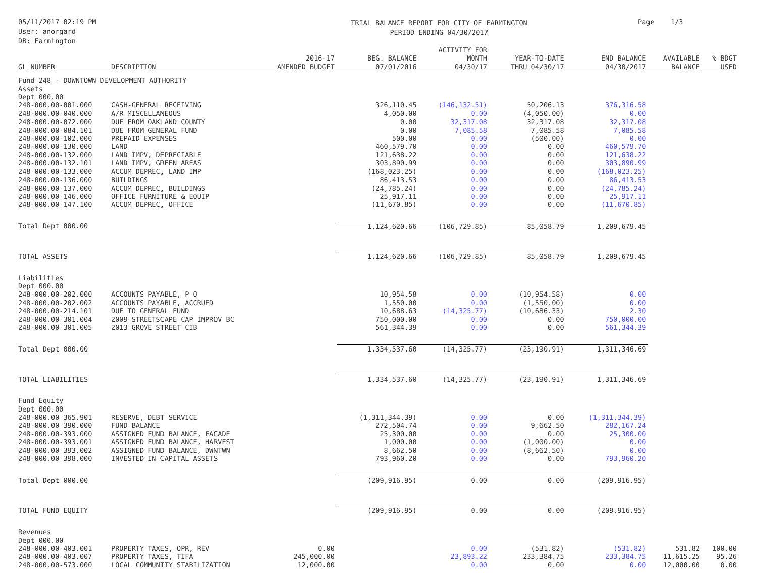05/11/2017 02:19 PM
User: anorgard
DB: Farmington
TRIAL BALANCE REPORT FOR CITY OF FARMINGTON
PERIOD ENDING 04/30/2017
Page 1/3
| GL NUMBER | DESCRIPTION | 2016-17 AMENDED BUDGET | BEG. BALANCE 07/01/2016 | ACTIVITY FOR MONTH 04/30/17 | YEAR-TO-DATE THRU 04/30/17 | END BALANCE 04/30/2017 | AVAILABLE BALANCE | % BDGT USED |
| --- | --- | --- | --- | --- | --- | --- | --- | --- |
| Fund 248 - DOWNTOWN DEVELOPMENT AUTHORITY | | | | | | | | |
| Assets | | | | | | | | |
| Dept 000.00 | | | | | | | | |
| 248-000.00-001.000 | CASH-GENERAL RECEIVING | | 326,110.45 | (146,132.51) | 50,206.13 | 376,316.58 | | |
| 248-000.00-040.000 | A/R MISCELLANEOUS | | 4,050.00 | 0.00 | (4,050.00) | 0.00 | | |
| 248-000.00-072.000 | DUE FROM OAKLAND COUNTY | | 0.00 | 32,317.08 | 32,317.08 | 32,317.08 | | |
| 248-000.00-084.101 | DUE FROM GENERAL FUND | | 0.00 | 7,085.58 | 7,085.58 | 7,085.58 | | |
| 248-000.00-102.000 | PREPAID EXPENSES | | 500.00 | 0.00 | (500.00) | 0.00 | | |
| 248-000.00-130.000 | LAND | | 460,579.70 | 0.00 | 0.00 | 460,579.70 | | |
| 248-000.00-132.000 | LAND IMPV, DEPRECIABLE | | 121,638.22 | 0.00 | 0.00 | 121,638.22 | | |
| 248-000.00-132.101 | LAND IMPV, GREEN AREAS | | 303,890.99 | 0.00 | 0.00 | 303,890.99 | | |
| 248-000.00-133.000 | ACCUM DEPREC, LAND IMP | | (168,023.25) | 0.00 | 0.00 | (168,023.25) | | |
| 248-000.00-136.000 | BUILDINGS | | 86,413.53 | 0.00 | 0.00 | 86,413.53 | | |
| 248-000.00-137.000 | ACCUM DEPREC, BUILDINGS | | (24,785.24) | 0.00 | 0.00 | (24,785.24) | | |
| 248-000.00-146.000 | OFFICE FURNITURE & EQUIP | | 25,917.11 | 0.00 | 0.00 | 25,917.11 | | |
| 248-000.00-147.100 | ACCUM DEPREC, OFFICE | | (11,670.85) | 0.00 | 0.00 | (11,670.85) | | |
| Total Dept 000.00 | | | 1,124,620.66 | (106,729.85) | 85,058.79 | 1,209,679.45 | | |
| TOTAL ASSETS | | | 1,124,620.66 | (106,729.85) | 85,058.79 | 1,209,679.45 | | |
| Liabilities | | | | | | | | |
| Dept 000.00 | | | | | | | | |
| 248-000.00-202.000 | ACCOUNTS PAYABLE, P O | | 10,954.58 | 0.00 | (10,954.58) | 0.00 | | |
| 248-000.00-202.002 | ACCOUNTS PAYABLE, ACCRUED | | 1,550.00 | 0.00 | (1,550.00) | 0.00 | | |
| 248-000.00-214.101 | DUE TO GENERAL FUND | | 10,688.63 | (14,325.77) | (10,686.33) | 2.30 | | |
| 248-000.00-301.004 | 2009 STREETSCAPE CAP IMPROV BC | | 750,000.00 | 0.00 | 0.00 | 750,000.00 | | |
| 248-000.00-301.005 | 2013 GROVE STREET CIB | | 561,344.39 | 0.00 | 0.00 | 561,344.39 | | |
| Total Dept 000.00 | | | 1,334,537.60 | (14,325.77) | (23,190.91) | 1,311,346.69 | | |
| TOTAL LIABILITIES | | | 1,334,537.60 | (14,325.77) | (23,190.91) | 1,311,346.69 | | |
| Fund Equity | | | | | | | | |
| Dept 000.00 | | | | | | | | |
| 248-000.00-365.901 | RESERVE, DEBT SERVICE | | (1,311,344.39) | 0.00 | 0.00 | (1,311,344.39) | | |
| 248-000.00-390.000 | FUND BALANCE | | 272,504.74 | 0.00 | 9,662.50 | 282,167.24 | | |
| 248-000.00-393.000 | ASSIGNED FUND BALANCE, FACADE | | 25,300.00 | 0.00 | 0.00 | 25,300.00 | | |
| 248-000.00-393.001 | ASSIGNED FUND BALANCE, HARVEST | | 1,000.00 | 0.00 | (1,000.00) | 0.00 | | |
| 248-000.00-393.002 | ASSIGNED FUND BALANCE, DWNTWN | | 8,662.50 | 0.00 | (8,662.50) | 0.00 | | |
| 248-000.00-398.000 | INVESTED IN CAPITAL ASSETS | | 793,960.20 | 0.00 | 0.00 | 793,960.20 | | |
| Total Dept 000.00 | | | (209,916.95) | 0.00 | 0.00 | (209,916.95) | | |
| TOTAL FUND EQUITY | | | (209,916.95) | 0.00 | 0.00 | (209,916.95) | | |
| Revenues | | | | | | | | |
| Dept 000.00 | | | | | | | | |
| 248-000.00-403.001 | PROPERTY TAXES, OPR, REV | 0.00 | | 0.00 | (531.82) | (531.82) | 531.82 | 100.00 |
| 248-000.00-403.007 | PROPERTY TAXES, TIFA | 245,000.00 | | 23,893.22 | 233,384.75 | 233,384.75 | 11,615.25 | 95.26 |
| 248-000.00-573.000 | LOCAL COMMUNITY STABILIZATION | 12,000.00 | | 0.00 | 0.00 | 0.00 | 12,000.00 | 0.00 |